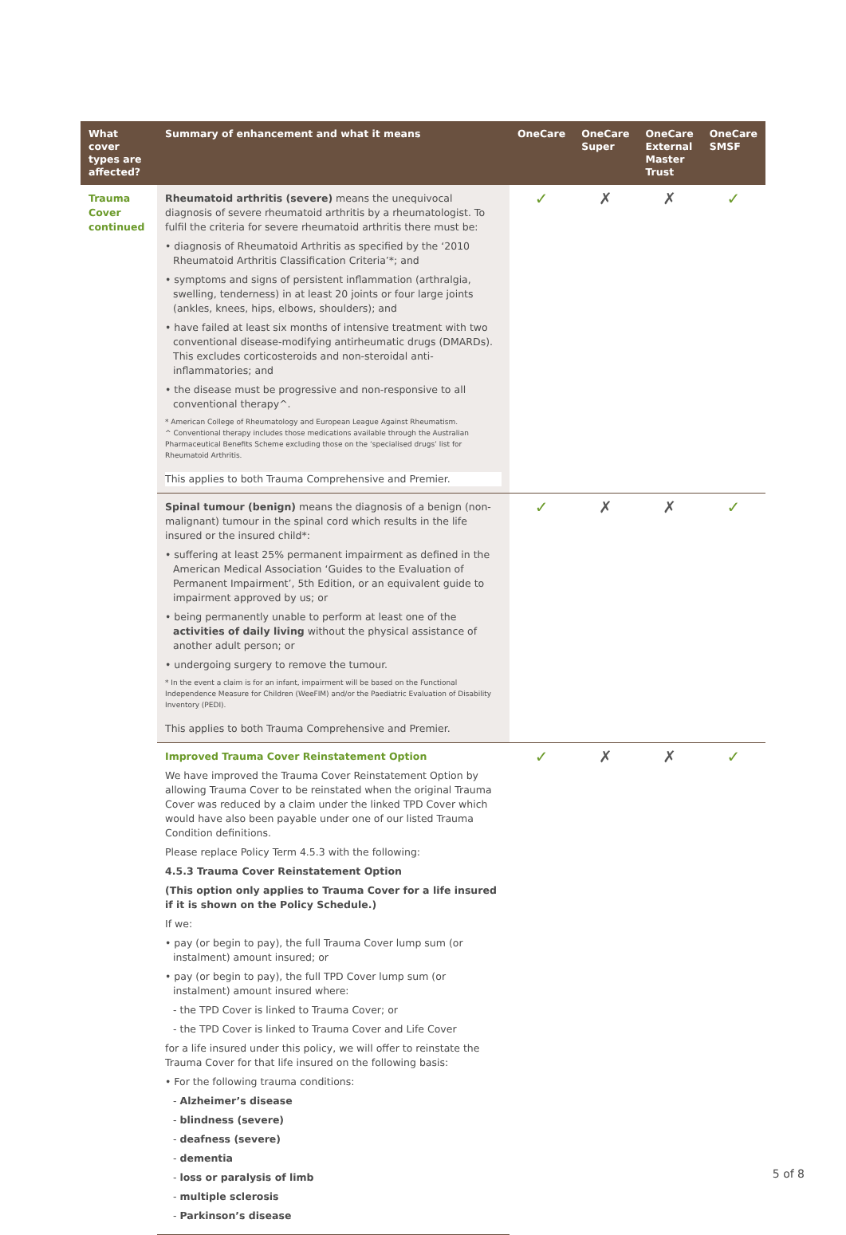| What cover types are affected? | Summary of enhancement and what it means | OneCare | OneCare Super | OneCare External Master Trust | OneCare SMSF |
| --- | --- | --- | --- | --- | --- |
| Trauma Cover continued | Rheumatoid arthritis (severe) means the unequivocal diagnosis of severe rheumatoid arthritis by a rheumatologist. To fulfil the criteria for severe rheumatoid arthritis there must be: • diagnosis of Rheumatoid Arthritis as specified by the ‘2010 Rheumatoid Arthritis Classification Criteria’*; and • symptoms and signs of persistent inflammation (arthralgia, swelling, tenderness) in at least 20 joints or four large joints (ankles, knees, hips, elbows, shoulders); and • have failed at least six months of intensive treatment with two conventional disease-modifying antirheumatic drugs (DMARDs). This excludes corticosteroids and non-steroidal anti-inflammatories; and • the disease must be progressive and non-responsive to all conventional therapy^. * American College of Rheumatology and European League Against Rheumatism. ^ Conventional therapy includes those medications available through the Australian Pharmaceutical Benefits Scheme excluding those on the ‘specialised drugs’ list for Rheumatoid Arthritis. This applies to both Trauma Comprehensive and Premier. | ✓ | ✗ | ✗ | ✓ |
| | Spinal tumour (benign) means the diagnosis of a benign (non-malignant) tumour in the spinal cord which results in the life insured or the insured child*: • suffering at least 25% permanent impairment as defined in the American Medical Association ‘Guides to the Evaluation of Permanent Impairment’, 5th Edition, or an equivalent guide to impairment approved by us; or • being permanently unable to perform at least one of the activities of daily living without the physical assistance of another adult person; or • undergoing surgery to remove the tumour. * In the event a claim is for an infant, impairment will be based on the Functional Independence Measure for Children (WeeFIM) and/or the Paediatric Evaluation of Disability Inventory (PEDI). This applies to both Trauma Comprehensive and Premier. | ✓ | ✗ | ✗ | ✓ |
| | Improved Trauma Cover Reinstatement Option We have improved the Trauma Cover Reinstatement Option by allowing Trauma Cover to be reinstated when the original Trauma Cover was reduced by a claim under the linked TPD Cover which would have also been payable under one of our listed Trauma Condition definitions. Please replace Policy Term 4.5.3 with the following: 4.5.3 Trauma Cover Reinstatement Option (This option only applies to Trauma Cover for a life insured if it is shown on the Policy Schedule.) If we: • pay (or begin to pay), the full Trauma Cover lump sum (or instalment) amount insured; or • pay (or begin to pay), the full TPD Cover lump sum (or instalment) amount insured where: - the TPD Cover is linked to Trauma Cover; or - the TPD Cover is linked to Trauma Cover and Life Cover for a life insured under this policy, we will offer to reinstate the Trauma Cover for that life insured on the following basis: • For the following trauma conditions: - Alzheimer’s disease - blindness (severe) - deafness (severe) - dementia - loss or paralysis of limb - multiple sclerosis - Parkinson’s disease | ✓ | ✗ | ✗ | ✓ |
5 of 8